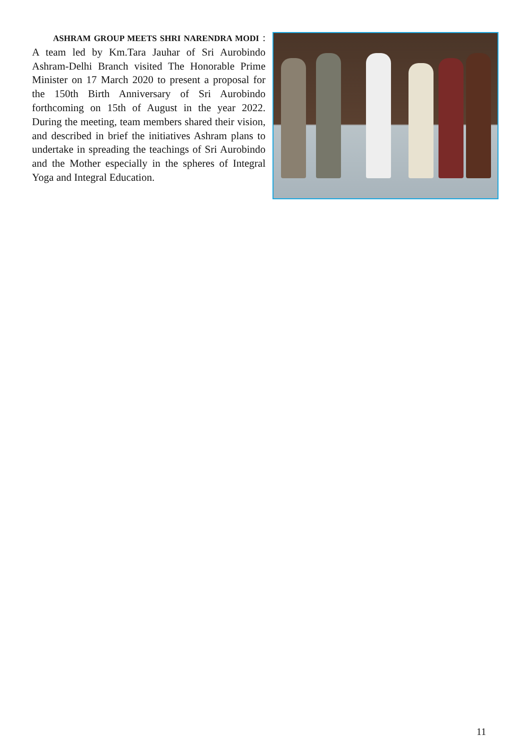ASHRAM GROUP MEETS SHRI NARENDRA MODI : A team led by Km.Tara Jauhar of Sri Aurobindo Ashram-Delhi Branch visited The Honorable Prime Minister on 17 March 2020 to present a proposal for the 150th Birth Anniversary of Sri Aurobindo forthcoming on 15th of August in the year 2022. During the meeting, team members shared their vision, and described in brief the initiatives Ashram plans to undertake in spreading the teachings of Sri Aurobindo and the Mother especially in the spheres of Integral Yoga and Integral Education.
11